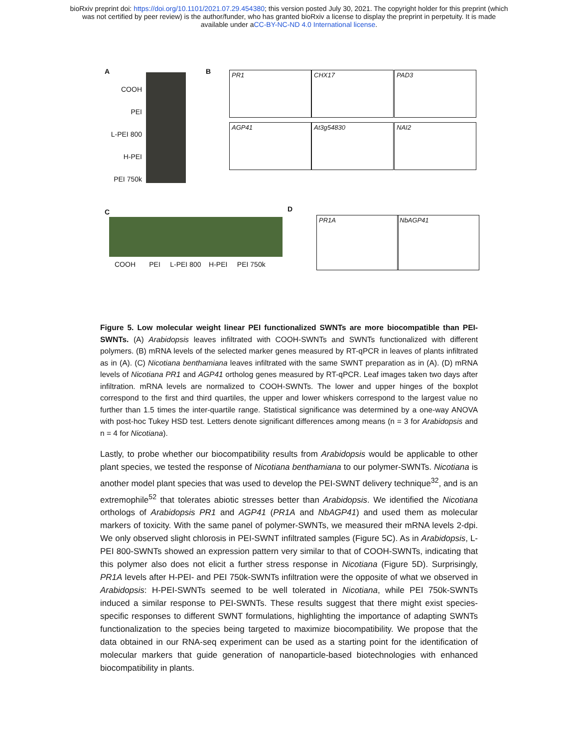bioRxiv preprint doi: https://doi.org/10.1101/2021.07.29.454380; this version posted July 30, 2021. The copyright holder for this preprint (which
was not certified by peer review) is the author/funder, who has granted bioRxiv a license to display the preprint in perpetuity. It is made
available under aCC-BY-NC-ND 4.0 International license.
A
COOH
PEI
L-PEI 800
H-PEI
PEI 750k
B PR1 CHX17 PAD3
AGP41 At3g54830 NAI2
C
COOH PEI L-PEI 800 H-PEI PEI 750k
D
PR1A NbAGP41
Figure 5. Low molecular weight linear PEI functionalized SWNTs are more biocompatible than PEI-SWNTs. (A) Arabidopsis leaves infiltrated with COOH-SWNTs and SWNTs functionalized with different polymers. (B) mRNA levels of the selected marker genes measured by RT-qPCR in leaves of plants infiltrated as in (A). (C) Nicotiana benthamiana leaves infiltrated with the same SWNT preparation as in (A). (D) mRNA levels of Nicotiana PR1 and AGP41 ortholog genes measured by RT-qPCR. Leaf images taken two days after infiltration. mRNA levels are normalized to COOH-SWNTs. The lower and upper hinges of the boxplot correspond to the first and third quartiles, the upper and lower whiskers correspond to the largest value no further than 1.5 times the inter-quartile range. Statistical significance was determined by a one-way ANOVA with post-hoc Tukey HSD test. Letters denote significant differences among means (n = 3 for Arabidopsis and n = 4 for Nicotiana).
Lastly, to probe whether our biocompatibility results from Arabidopsis would be applicable to other plant species, we tested the response of Nicotiana benthamiana to our polymer-SWNTs. Nicotiana is another model plant species that was used to develop the PEI-SWNT delivery technique<sup>32</sup>, and is an extremophile<sup>52</sup> that tolerates abiotic stresses better than Arabidopsis. We identified the Nicotiana orthologs of Arabidopsis PR1 and AGP41 (PR1A and NbAGP41) and used them as molecular markers of toxicity. With the same panel of polymer-SWNTs, we measured their mRNA levels 2-dpi. We only observed slight chlorosis in PEI-SWNT infiltrated samples (Figure 5C). As in Arabidopsis, L-PEI 800-SWNTs showed an expression pattern very similar to that of COOH-SWNTs, indicating that this polymer also does not elicit a further stress response in Nicotiana (Figure 5D). Surprisingly, PR1A levels after H-PEI- and PEI 750k-SWNTs infiltration were the opposite of what we observed in Arabidopsis: H-PEI-SWNTs seemed to be well tolerated in Nicotiana, while PEI 750k-SWNTs induced a similar response to PEI-SWNTs. These results suggest that there might exist species-specific responses to different SWNT formulations, highlighting the importance of adapting SWNTs functionalization to the species being targeted to maximize biocompatibility. We propose that the data obtained in our RNA-seq experiment can be used as a starting point for the identification of molecular markers that guide generation of nanoparticle-based biotechnologies with enhanced biocompatibility in plants.